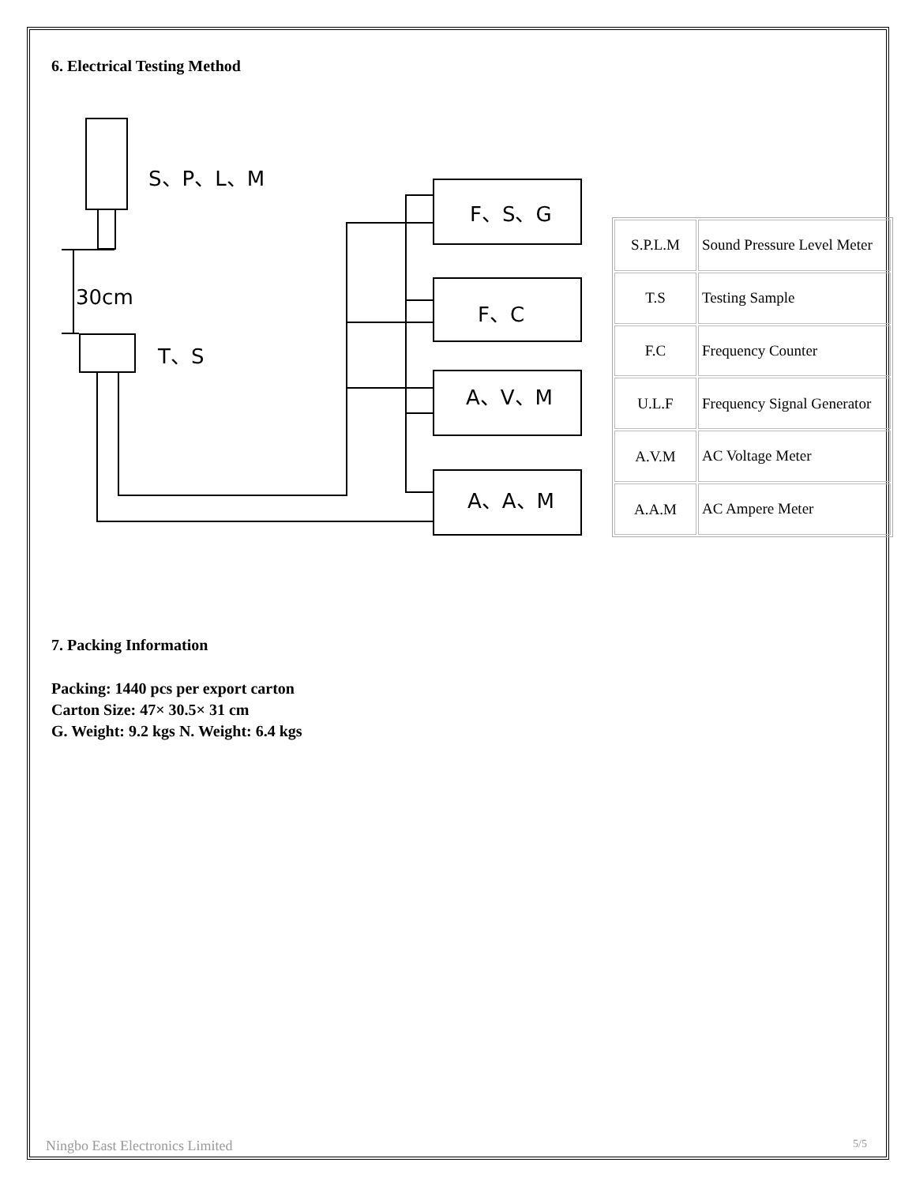6. Electrical Testing Method
S、P、L、M
30cm
T、S
F、S、G
F、C
A、V、M
A、A、M
| S.P.L.M | Sound Pressure Level Meter |
| T.S | Testing Sample |
| F.C | Frequency Counter |
| U.L.F | Frequency Signal Generator |
| A.V.M | AC Voltage Meter |
| A.A.M | AC Ampere Meter |
7. Packing Information
Packing: 1440 pcs per export carton
Carton Size: 47× 30.5× 31 cm
G. Weight: 9.2 kgs N. Weight: 6.4 kgs
Ningbo East Electronics Limited 5/5